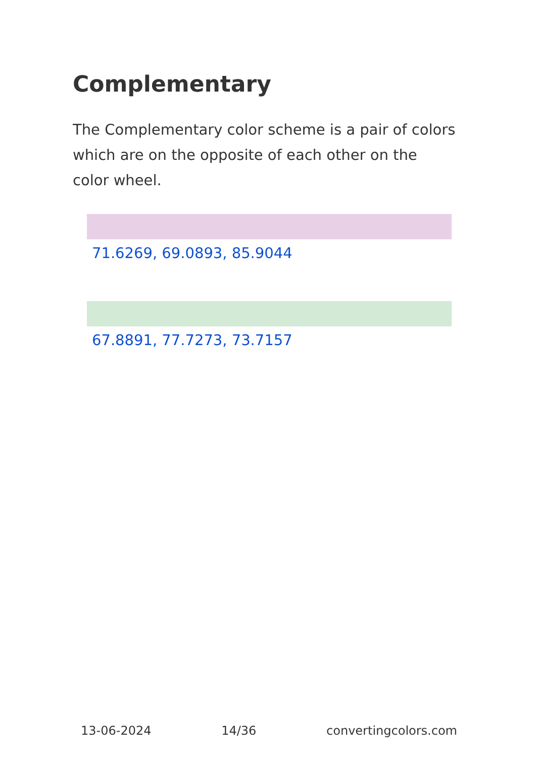Complementary
The Complementary color scheme is a pair of colors which are on the opposite of each other on the color wheel.
71.6269, 69.0893, 85.9044
67.8891, 77.7273, 73.7157
13-06-2024 14/36 convertingcolors.com